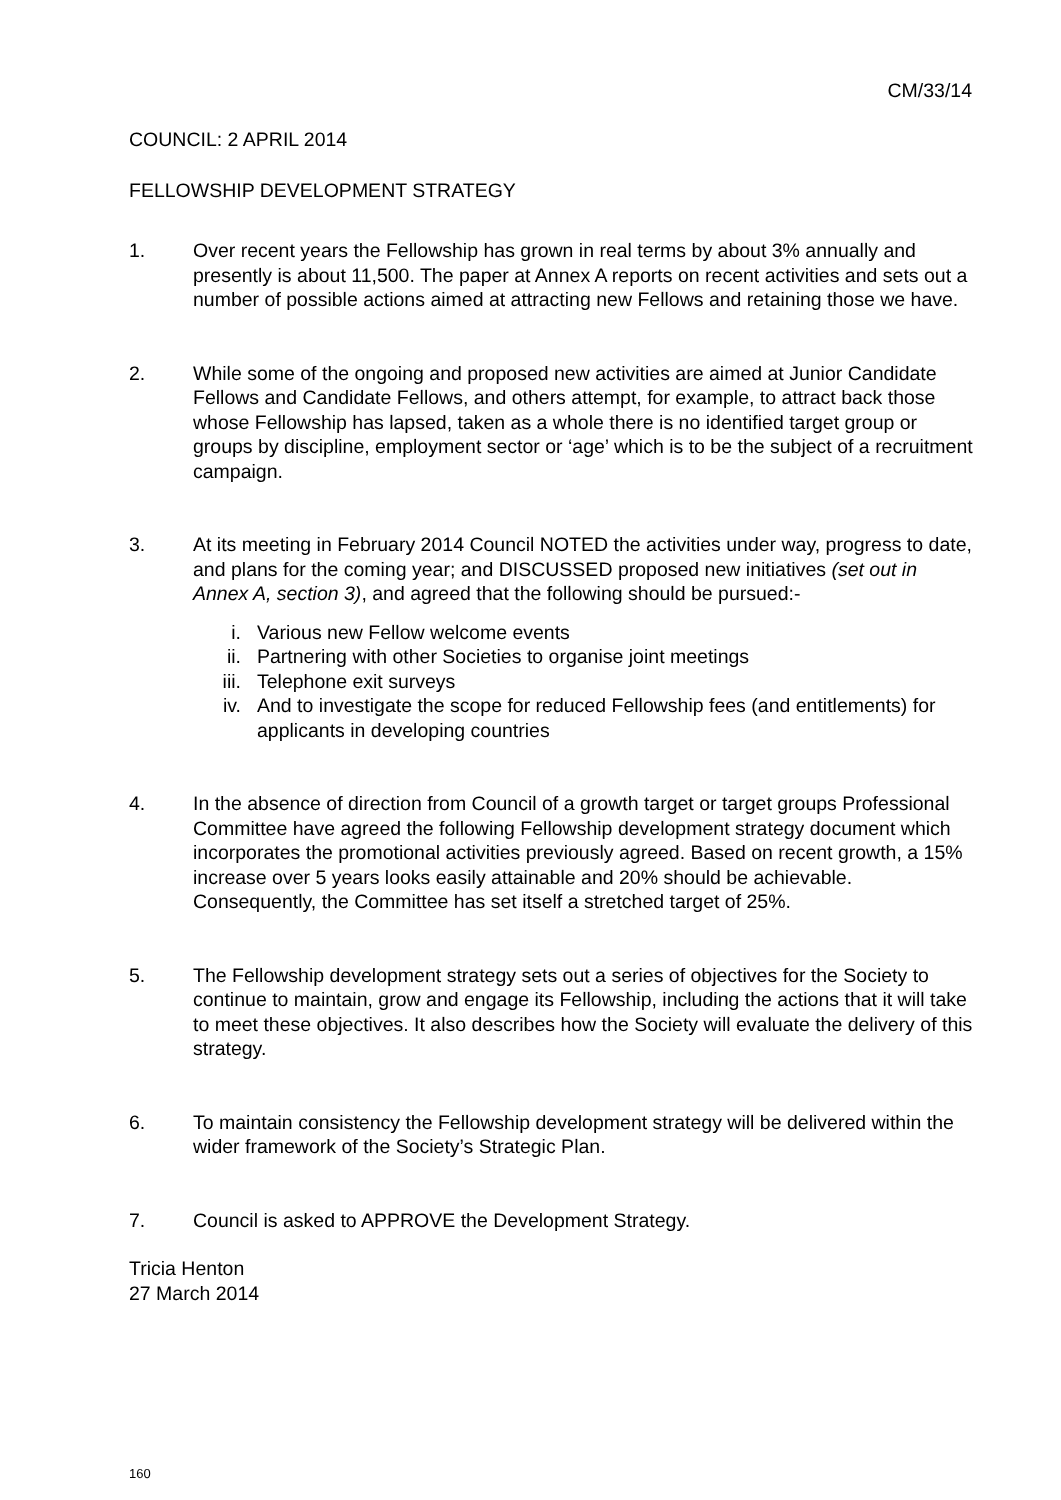CM/33/14
COUNCIL: 2 APRIL 2014
FELLOWSHIP DEVELOPMENT STRATEGY
1. Over recent years the Fellowship has grown in real terms by about 3% annually and presently is about 11,500. The paper at Annex A reports on recent activities and sets out a number of possible actions aimed at attracting new Fellows and retaining those we have.
2. While some of the ongoing and proposed new activities are aimed at Junior Candidate Fellows and Candidate Fellows, and others attempt, for example, to attract back those whose Fellowship has lapsed, taken as a whole there is no identified target group or groups by discipline, employment sector or ‘age’ which is to be the subject of a recruitment campaign.
3. At its meeting in February 2014 Council NOTED the activities under way, progress to date, and plans for the coming year; and DISCUSSED proposed new initiatives (set out in Annex A, section 3), and agreed that the following should be pursued:-
i. Various new Fellow welcome events
ii. Partnering with other Societies to organise joint meetings
iii. Telephone exit surveys
iv. And to investigate the scope for reduced Fellowship fees (and entitlements) for applicants in developing countries
4. In the absence of direction from Council of a growth target or target groups Professional Committee have agreed the following Fellowship development strategy document which incorporates the promotional activities previously agreed. Based on recent growth, a 15% increase over 5 years looks easily attainable and 20% should be achievable. Consequently, the Committee has set itself a stretched target of 25%.
5. The Fellowship development strategy sets out a series of objectives for the Society to continue to maintain, grow and engage its Fellowship, including the actions that it will take to meet these objectives. It also describes how the Society will evaluate the delivery of this strategy.
6. To maintain consistency the Fellowship development strategy will be delivered within the wider framework of the Society’s Strategic Plan.
7. Council is asked to APPROVE the Development Strategy.
Tricia Henton
27 March 2014
160